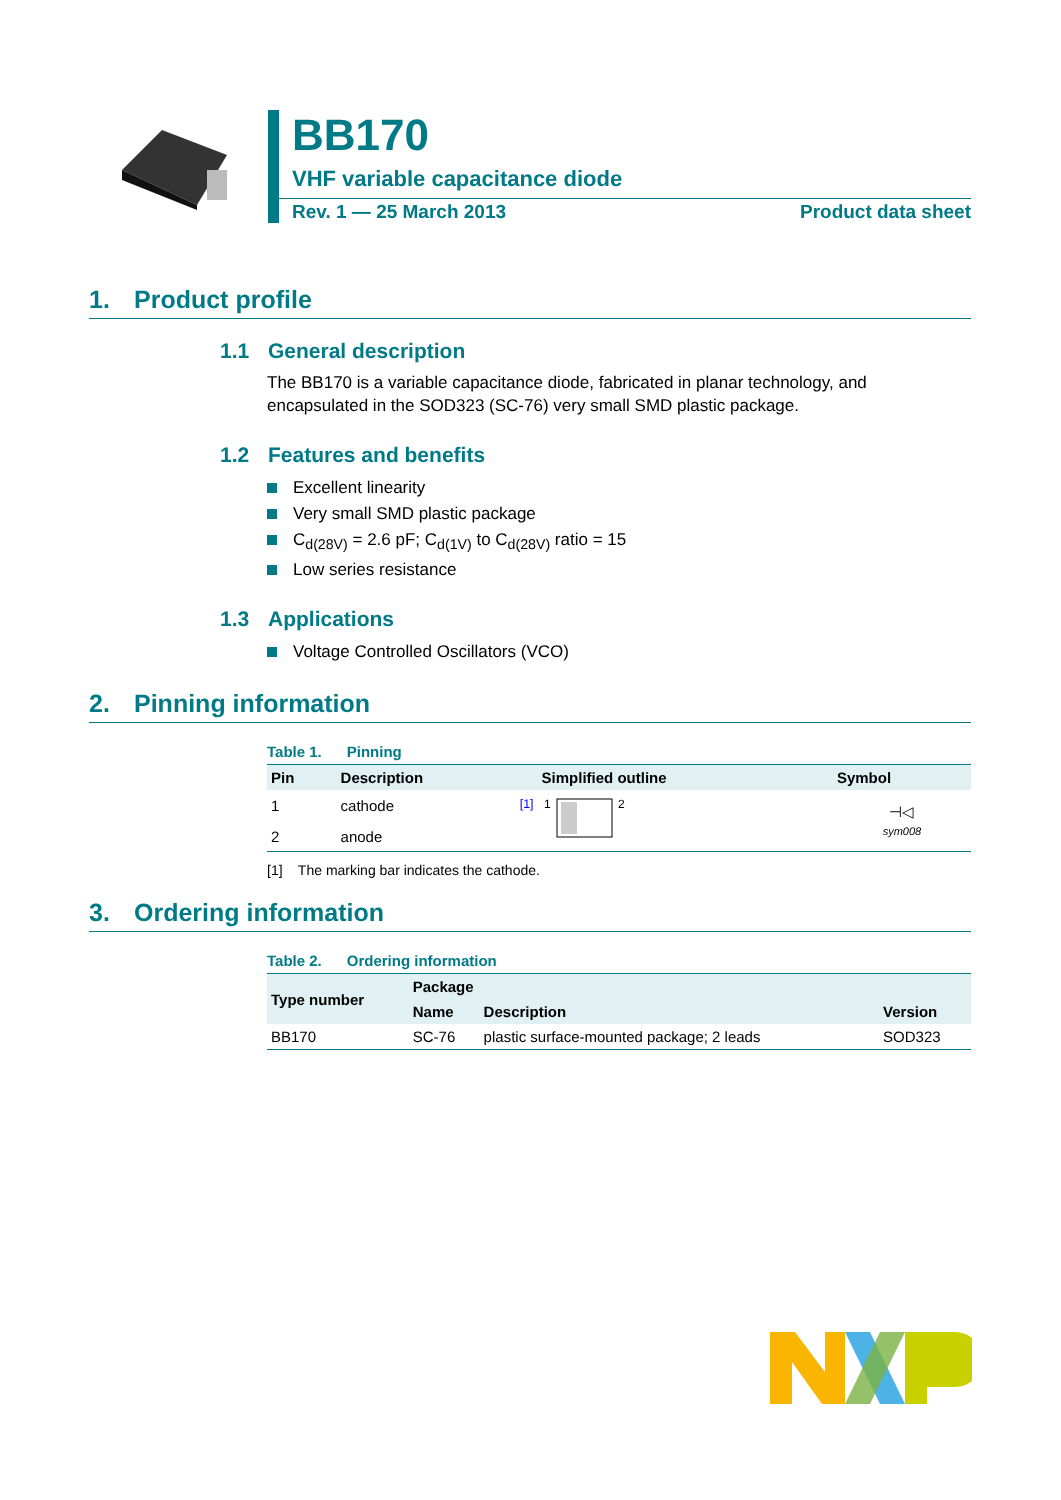BB170
VHF variable capacitance diode
Rev. 1 — 25 March 2013 Product data sheet
1. Product profile
1.1 General description
The BB170 is a variable capacitance diode, fabricated in planar technology, and encapsulated in the SOD323 (SC-76) very small SMD plastic package.
1.2 Features and benefits
Excellent linearity
Very small SMD plastic package
C<sub>d(28V)</sub> = 2.6 pF; C<sub>d(1V)</sub> to C<sub>d(28V)</sub> ratio = 15
Low series resistance
1.3 Applications
Voltage Controlled Oscillators (VCO)
2. Pinning information
Table 1. Pinning
| Pin | Description | Simplified outline | Symbol |
| --- | --- | --- | --- |
| 1 | cathode <sup>[1]</sup> | 1 2 | ⊣◁ sym008 |
| 2 | anode | | |
[1] The marking bar indicates the cathode.
3. Ordering information
Table 2. Ordering information
| Type number | Package | | |
| --- | --- | --- | --- |
| | Name | Description | Version |
| BB170 | SC-76 | plastic surface-mounted package; 2 leads | SOD323 |